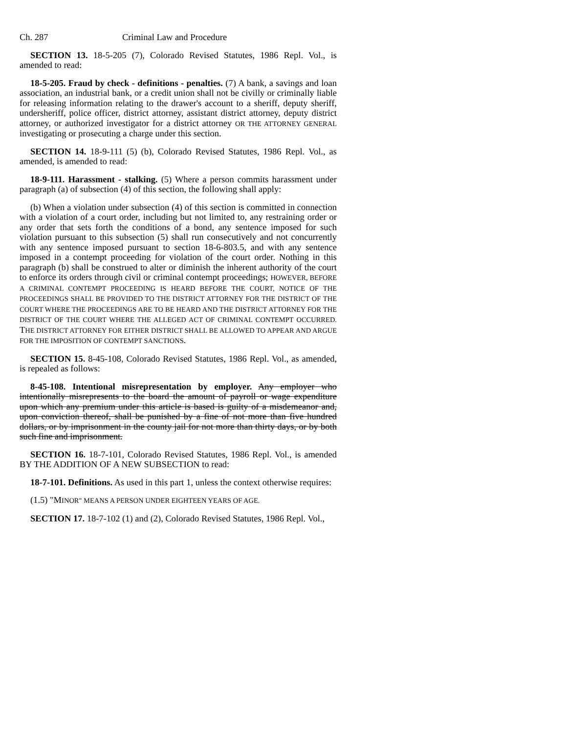Ch. 287 Criminal Law and Procedure
SECTION 13. 18-5-205 (7), Colorado Revised Statutes, 1986 Repl. Vol., is amended to read:
18-5-205. Fraud by check - definitions - penalties. (7) A bank, a savings and loan association, an industrial bank, or a credit union shall not be civilly or criminally liable for releasing information relating to the drawer's account to a sheriff, deputy sheriff, undersheriff, police officer, district attorney, assistant district attorney, deputy district attorney, or authorized investigator for a district attorney OR THE ATTORNEY GENERAL investigating or prosecuting a charge under this section.
SECTION 14. 18-9-111 (5) (b), Colorado Revised Statutes, 1986 Repl. Vol., as amended, is amended to read:
18-9-111. Harassment - stalking. (5) Where a person commits harassment under paragraph (a) of subsection (4) of this section, the following shall apply:
(b) When a violation under subsection (4) of this section is committed in connection with a violation of a court order, including but not limited to, any restraining order or any order that sets forth the conditions of a bond, any sentence imposed for such violation pursuant to this subsection (5) shall run consecutively and not concurrently with any sentence imposed pursuant to section 18-6-803.5, and with any sentence imposed in a contempt proceeding for violation of the court order. Nothing in this paragraph (b) shall be construed to alter or diminish the inherent authority of the court to enforce its orders through civil or criminal contempt proceedings; HOWEVER, BEFORE A CRIMINAL CONTEMPT PROCEEDING IS HEARD BEFORE THE COURT, NOTICE OF THE PROCEEDINGS SHALL BE PROVIDED TO THE DISTRICT ATTORNEY FOR THE DISTRICT OF THE COURT WHERE THE PROCEEDINGS ARE TO BE HEARD AND THE DISTRICT ATTORNEY FOR THE DISTRICT OF THE COURT WHERE THE ALLEGED ACT OF CRIMINAL CONTEMPT OCCURRED. THE DISTRICT ATTORNEY FOR EITHER DISTRICT SHALL BE ALLOWED TO APPEAR AND ARGUE FOR THE IMPOSITION OF CONTEMPT SANCTIONS.
SECTION 15. 8-45-108, Colorado Revised Statutes, 1986 Repl. Vol., as amended, is repealed as follows:
8-45-108. Intentional misrepresentation by employer. Any employer who intentionally misrepresents to the board the amount of payroll or wage expenditure upon which any premium under this article is based is guilty of a misdemeanor and, upon conviction thereof, shall be punished by a fine of not more than five hundred dollars, or by imprisonment in the county jail for not more than thirty days, or by both such fine and imprisonment.
SECTION 16. 18-7-101, Colorado Revised Statutes, 1986 Repl. Vol., is amended BY THE ADDITION OF A NEW SUBSECTION to read:
18-7-101. Definitions. As used in this part 1, unless the context otherwise requires:
(1.5) "MINOR" MEANS A PERSON UNDER EIGHTEEN YEARS OF AGE.
SECTION 17. 18-7-102 (1) and (2), Colorado Revised Statutes, 1986 Repl. Vol.,